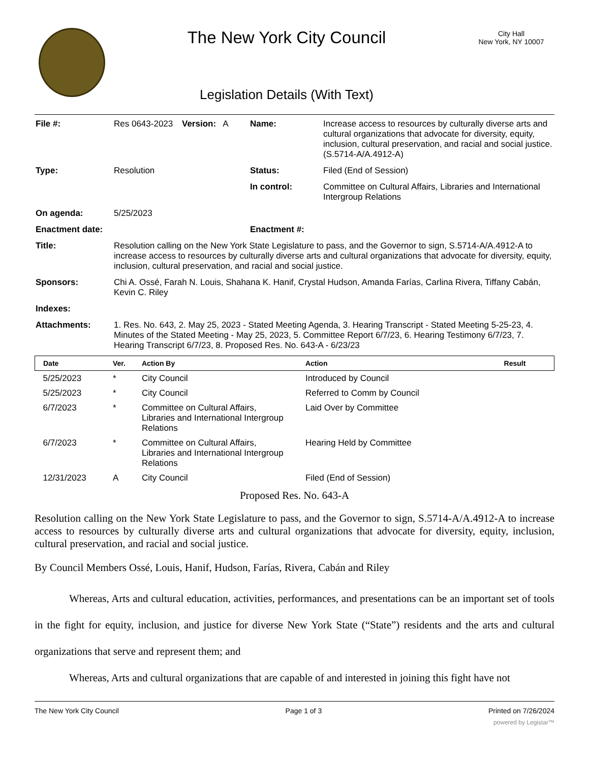The New York City Council
Legislation Details (With Text)
City Hall
New York, NY 10007
| File #: | Res 0643-2023 | Version: A | Name: | Increase access to resources by culturally diverse arts and cultural organizations that advocate for diversity, equity, inclusion, cultural preservation, and racial and social justice. (S.5714-A/A.4912-A) |
| Type: | Resolution | | Status: | Filed (End of Session) |
| | | | In control: | Committee on Cultural Affairs, Libraries and International Intergroup Relations |
| On agenda: | 5/25/2023 | | | |
| Enactment date: | | | Enactment #: | |
| Title: | Resolution calling on the New York State Legislature to pass, and the Governor to sign, S.5714-A/A.4912-A to increase access to resources by culturally diverse arts and cultural organizations that advocate for diversity, equity, inclusion, cultural preservation, and racial and social justice. | | | |
| Sponsors: | Chi A. Ossé, Farah N. Louis, Shahana K. Hanif, Crystal Hudson, Amanda Farías, Carlina Rivera, Tiffany Cabán, Kevin C. Riley | | | |
| Indexes: | | | | |
| Attachments: | 1. Res. No. 643, 2. May 25, 2023 - Stated Meeting Agenda, 3. Hearing Transcript - Stated Meeting 5-25-23, 4. Minutes of the Stated Meeting - May 25, 2023, 5. Committee Report 6/7/23, 6. Hearing Testimony 6/7/23, 7. Hearing Transcript 6/7/23, 8. Proposed Res. No. 643-A - 6/23/23 | | | |
| Date | Ver. | Action By | Action | Result |
| --- | --- | --- | --- | --- |
| 5/25/2023 | * | City Council | Introduced by Council | |
| 5/25/2023 | * | City Council | Referred to Comm by Council | |
| 6/7/2023 | * | Committee on Cultural Affairs, Libraries and International Intergroup Relations | Laid Over by Committee | |
| 6/7/2023 | * | Committee on Cultural Affairs, Libraries and International Intergroup Relations | Hearing Held by Committee | |
| 12/31/2023 | A | City Council | Filed (End of Session) | |
Proposed Res. No. 643-A
Resolution calling on the New York State Legislature to pass, and the Governor to sign, S.5714-A/A.4912-A to increase access to resources by culturally diverse arts and cultural organizations that advocate for diversity, equity, inclusion, cultural preservation, and racial and social justice.
By Council Members Ossé, Louis, Hanif, Hudson, Farías, Rivera, Cabán and Riley
Whereas, Arts and cultural education, activities, performances, and presentations can be an important set of tools in the fight for equity, inclusion, and justice for diverse New York State (“State”) residents and the arts and cultural organizations that serve and represent them; and
Whereas, Arts and cultural organizations that are capable of and interested in joining this fight have not
The New York City Council Page 1 of 3 Printed on 7/26/2024
powered by Legistar™